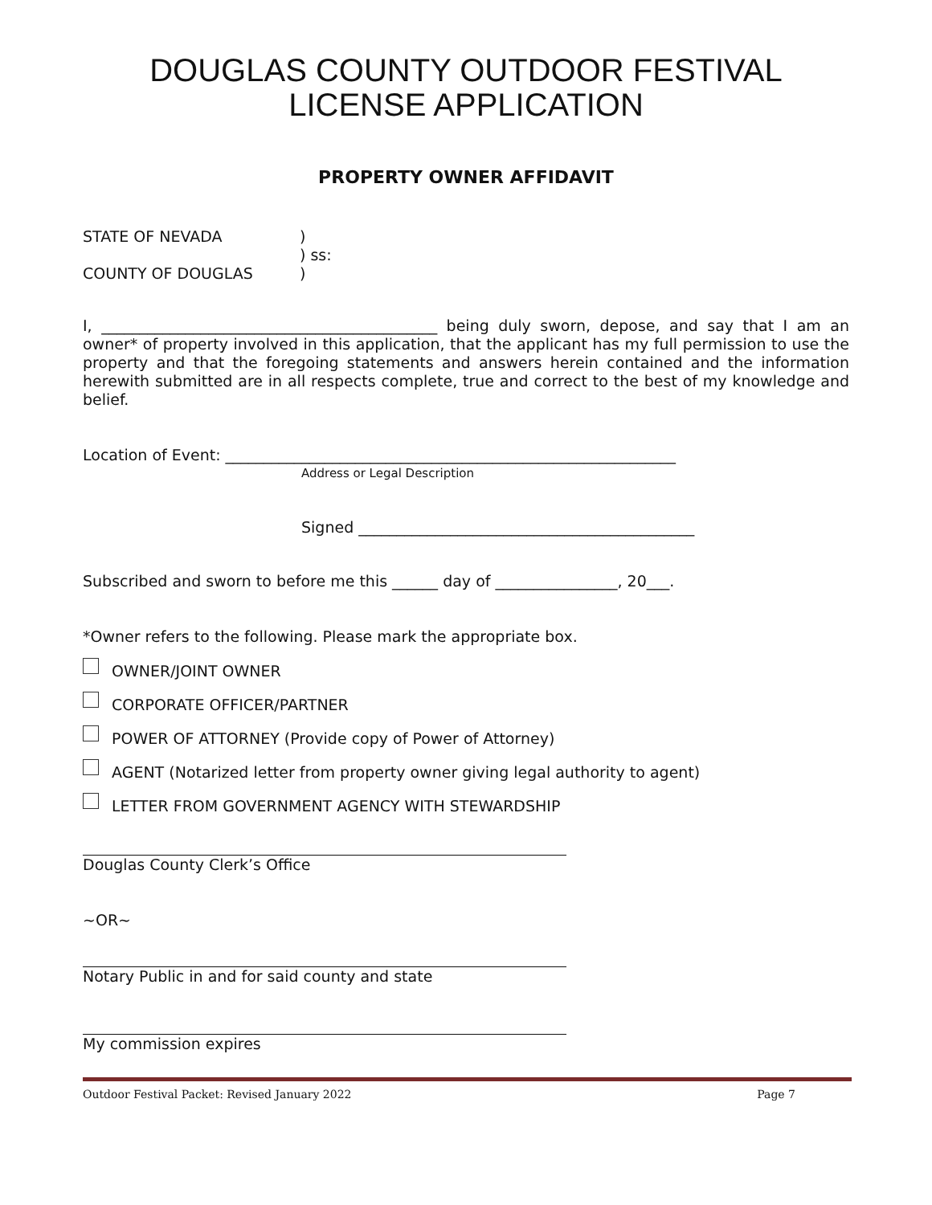DOUGLAS COUNTY OUTDOOR FESTIVAL LICENSE APPLICATION
PROPERTY OWNER AFFIDAVIT
STATE OF NEVADA
)
) ss:
COUNTY OF DOUGLAS
)
I, ____________________________________________ being duly sworn, depose, and say that I am an owner* of property involved in this application, that the applicant has my full permission to use the property and that the foregoing statements and answers herein contained and the information herewith submitted are in all respects complete, true and correct to the best of my knowledge and belief.
Location of Event: ___________________________________________________________
Address or Legal Description
Signed ____________________________________________
Subscribed and sworn to before me this ______ day of ________________, 20___.
*Owner refers to the following. Please mark the appropriate box.
OWNER/JOINT OWNER
CORPORATE OFFICER/PARTNER
POWER OF ATTORNEY (Provide copy of Power of Attorney)
AGENT (Notarized letter from property owner giving legal authority to agent)
LETTER FROM GOVERNMENT AGENCY WITH STEWARDSHIP
Douglas County Clerk’s Office
~OR~
Notary Public in and for said county and state
My commission expires
Outdoor Festival Packet: Revised January 2022 Page 7